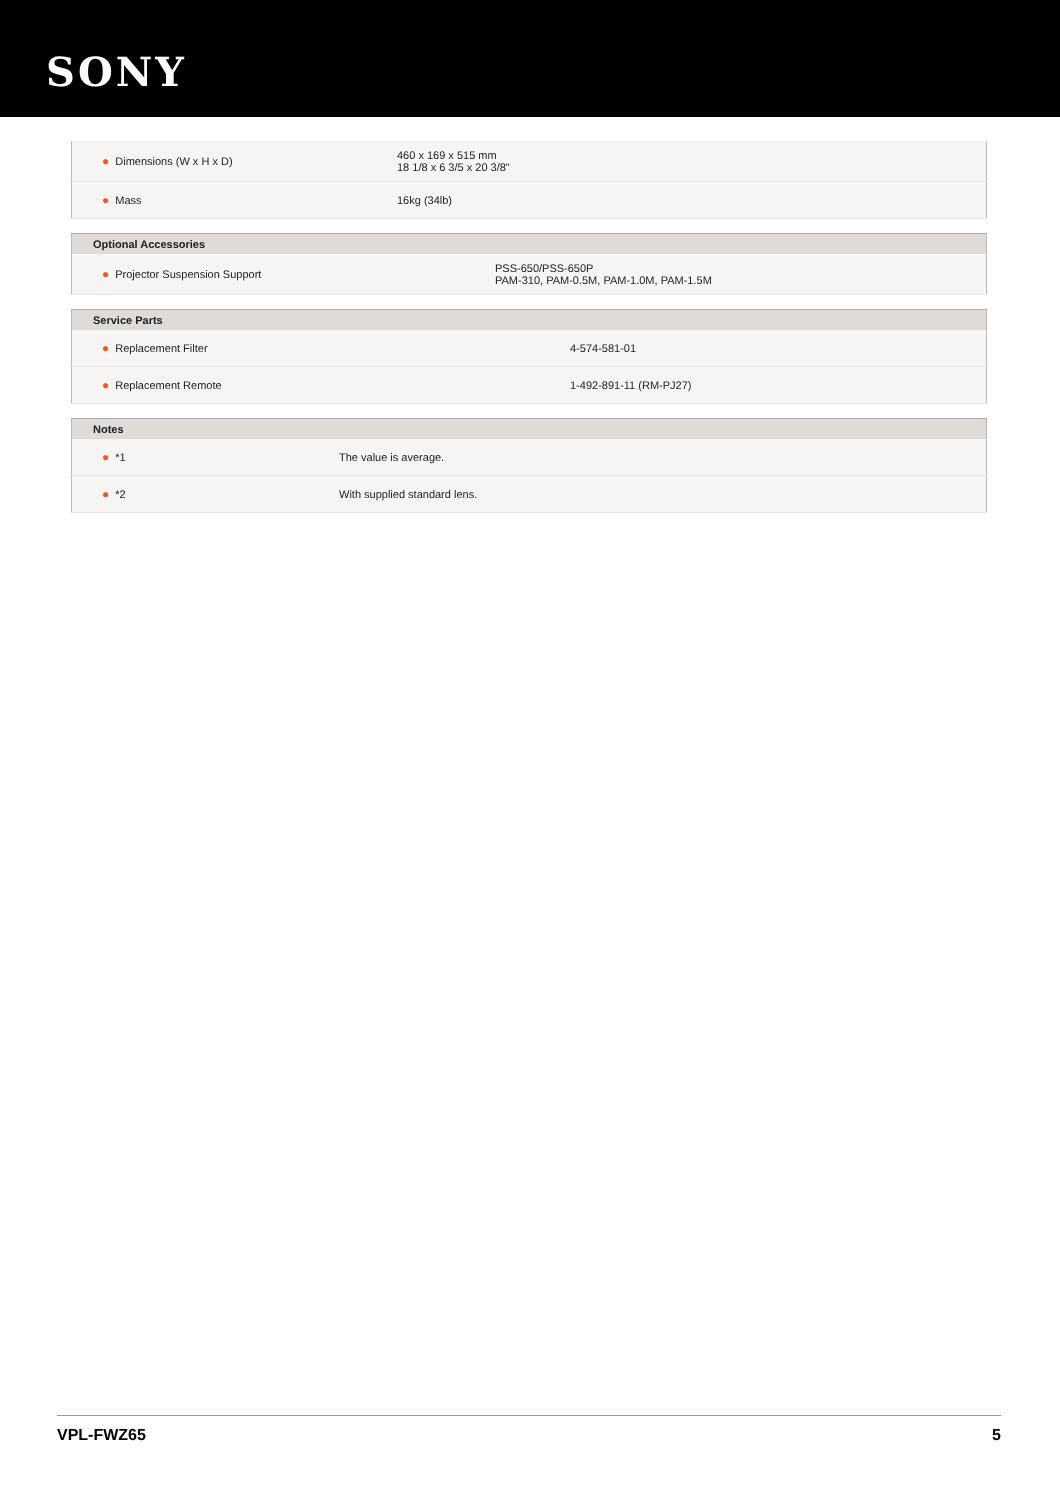SONY
| ● Dimensions (W x H x D) | 460 x 169 x 515 mm 18 1/8 x 6 3/5 x 20 3/8" |
| ● Mass | 16kg (34lb) |
| Optional Accessories | |
| --- | --- |
| ● Projector Suspension Support | PSS-650/PSS-650P PAM-310, PAM-0.5M, PAM-1.0M, PAM-1.5M |
| Service Parts | |
| --- | --- |
| ● Replacement Filter | 4-574-581-01 |
| ● Replacement Remote | 1-492-891-11 (RM-PJ27) |
| Notes | |
| --- | --- |
| ● *1 | The value is average. |
| ● *2 | With supplied standard lens. |
VPL-FWZ65 5